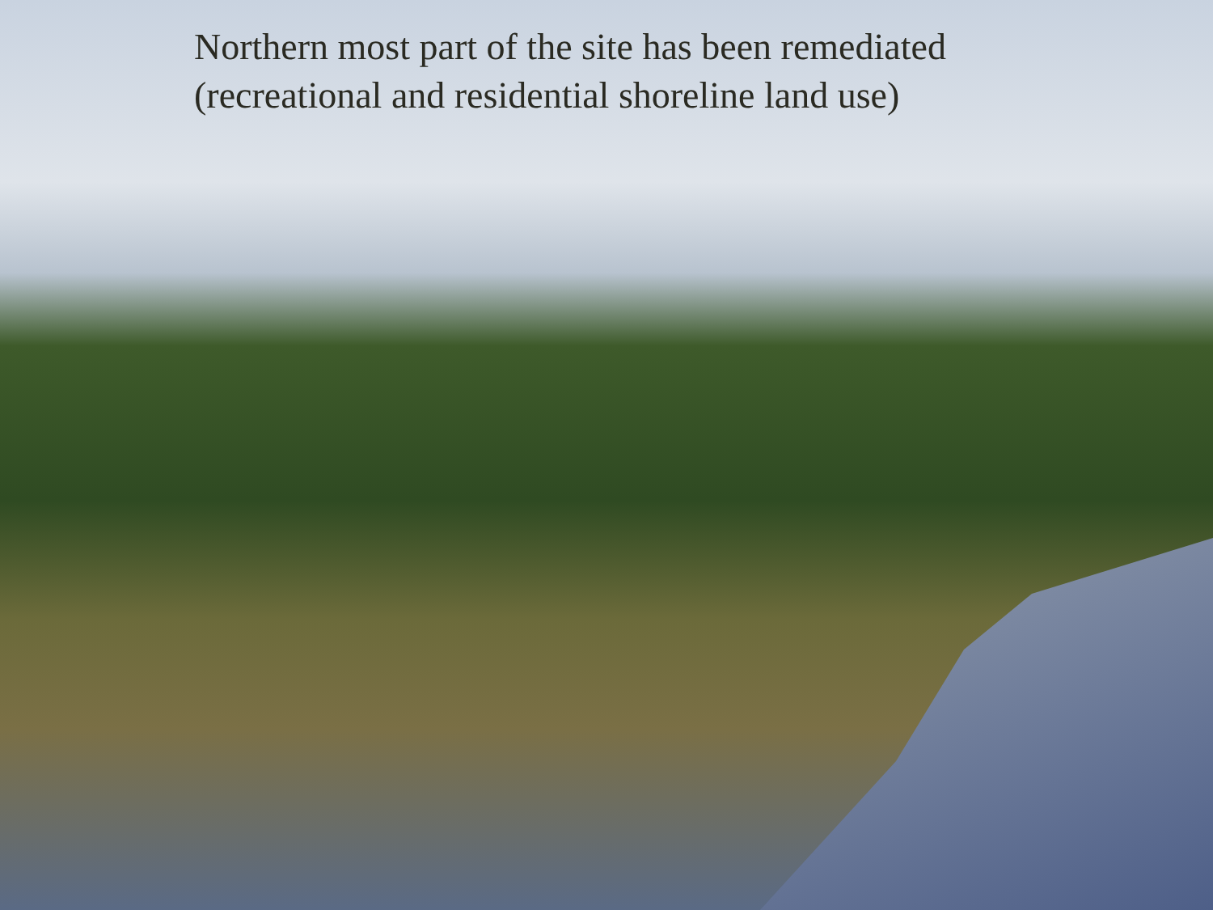Northern most part of the site has been remediated
(recreational and residential shoreline land use)